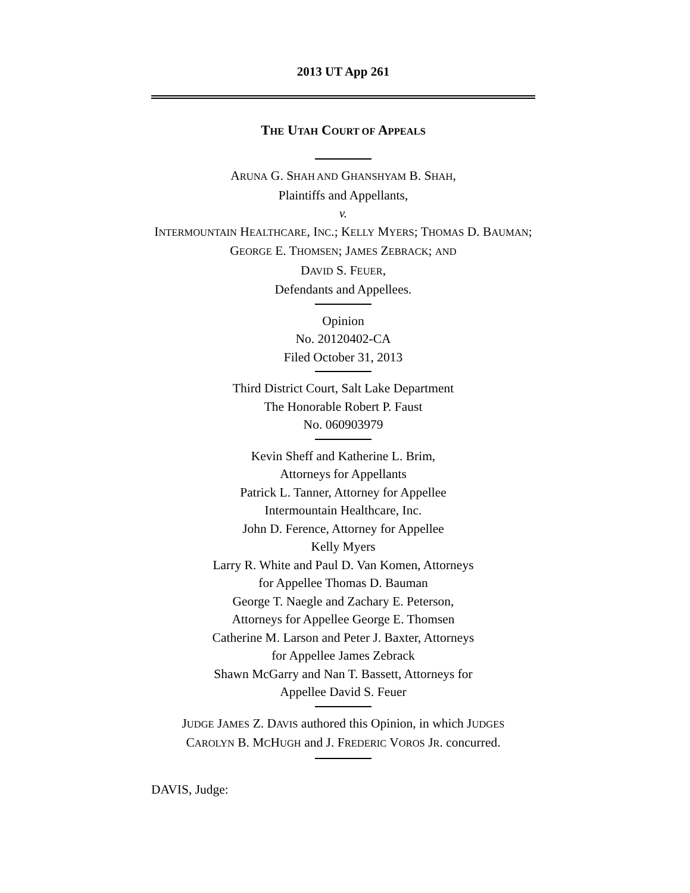2013 UT App 261
THE UTAH COURT OF APPEALS
ARUNA G. SHAH AND GHANSHYAM B. SHAH,
Plaintiffs and Appellants,
v.
INTERMOUNTAIN HEALTHCARE, INC.; KELLY MYERS; THOMAS D. BAUMAN; GEORGE E. THOMSEN; JAMES ZEBRACK; AND
DAVID S. FEUER,
Defendants and Appellees.
Opinion
No. 20120402-CA
Filed October 31, 2013
Third District Court, Salt Lake Department
The Honorable Robert P. Faust
No. 060903979
Kevin Sheff and Katherine L. Brim,
Attorneys for Appellants
Patrick L. Tanner, Attorney for Appellee
Intermountain Healthcare, Inc.
John D. Ference, Attorney for Appellee
Kelly Myers
Larry R. White and Paul D. Van Komen, Attorneys
for Appellee Thomas D. Bauman
George T. Naegle and Zachary E. Peterson,
Attorneys for Appellee George E. Thomsen
Catherine M. Larson and Peter J. Baxter, Attorneys
for Appellee James Zebrack
Shawn McGarry and Nan T. Bassett, Attorneys for
Appellee David S. Feuer
JUDGE JAMES Z. DAVIS authored this Opinion, in which JUDGES
CAROLYN B. MCHUGH and J. FREDERIC VOROS JR. concurred.
DAVIS, Judge: